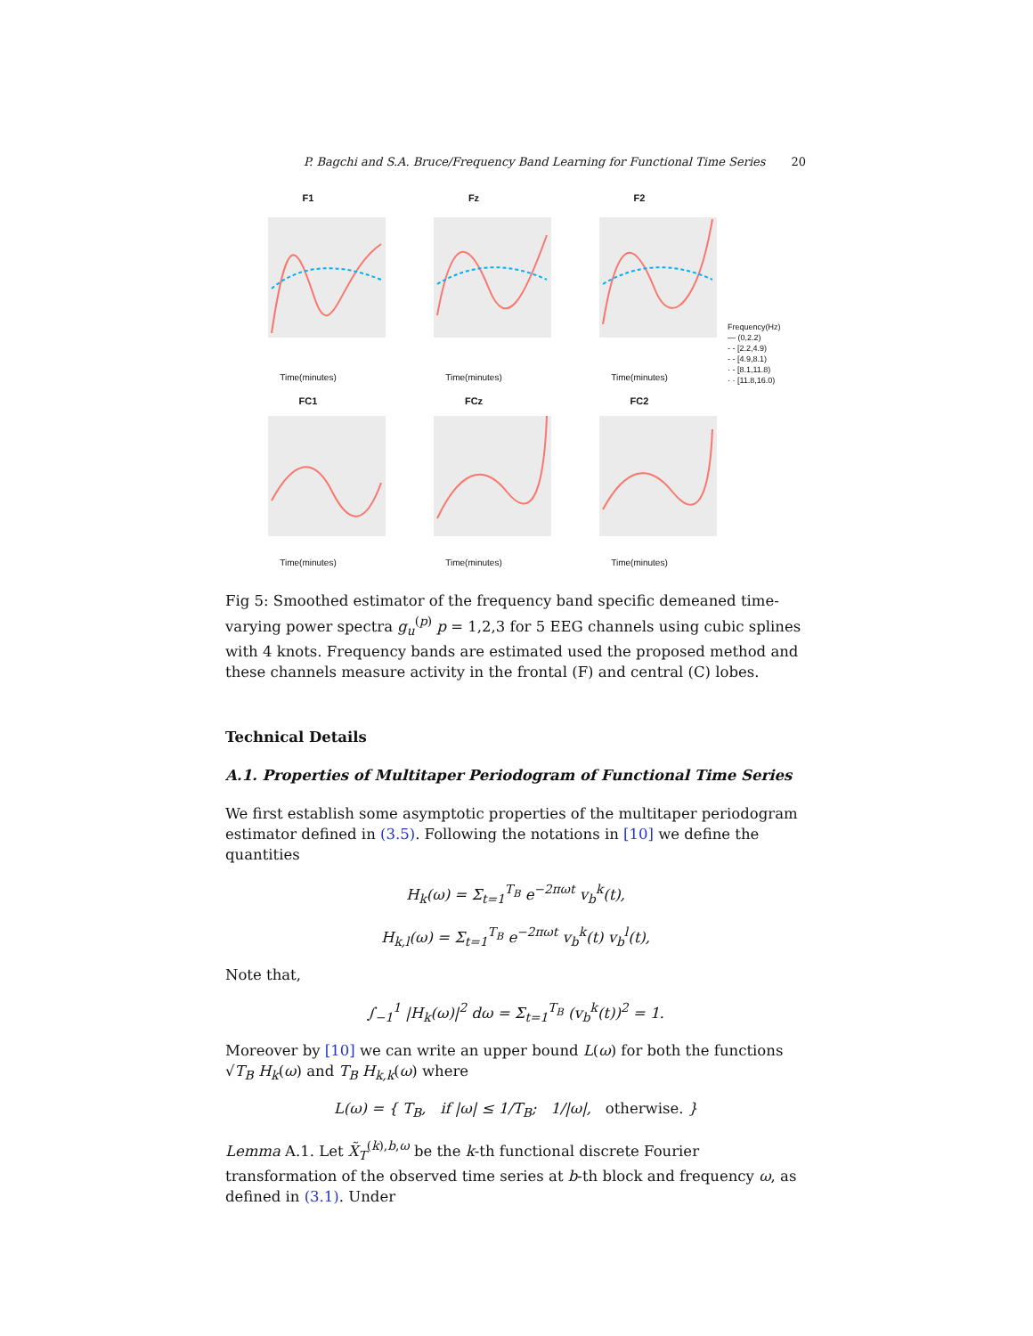P. Bagchi and S.A. Bruce/Frequency Band Learning for Functional Time Series 20
F1
Time(minutes)
Fz
Time(minutes)
F2
Time(minutes)
FC1
Time(minutes)
FCz
Time(minutes)
FC2
Time(minutes)
Frequency(Hz)
— (0,2.2)
- - [2.2,4.9)
- - [4.9,8.1)
· - [8.1,11.8)
· · [11.8,16.0)
Fig 5: Smoothed estimator of the frequency band specific demeaned time-varying power spectra g<sub>u</sub><sup>(p)</sup> p = 1,2,3 for 5 EEG channels using cubic splines with 4 knots. Frequency bands are estimated used the proposed method and these channels measure activity in the frontal (F) and central (C) lobes.
Technical Details
A.1. Properties of Multitaper Periodogram of Functional Time Series
We first establish some asymptotic properties of the multitaper periodogram estimator defined in (3.5). Following the notations in [10] we define the quantities
H<sub>k</sub>(ω) = Σ<sub>t=1</sub><sup>T<sub>B</sub></sup> e<sup>−2πωt</sup> v<sub>b</sub><sup>k</sup>(t),
H<sub>k,l</sub>(ω) = Σ<sub>t=1</sub><sup>T<sub>B</sub></sup> e<sup>−2πωt</sup> v<sub>b</sub><sup>k</sup>(t) v<sub>b</sub><sup>l</sup>(t),
Note that,
∫<sub>−1</sub><sup>1</sup> |H<sub>k</sub>(ω)|<sup>2</sup> dω = Σ<sub>t=1</sub><sup>T<sub>B</sub></sup> (v<sub>b</sub><sup>k</sup>(t))<sup>2</sup> = 1.
Moreover by [10] we can write an upper bound L(ω) for both the functions √T<sub>B</sub> H<sub>k</sub>(ω) and T<sub>B</sub> H<sub>k,k</sub>(ω) where
L(ω) = { T<sub>B</sub>, if |ω| ≤ 1/T<sub>B</sub>; 1/|ω|, otherwise. }
Lemma A.1. Let X̃<sub>T</sub><sup>(k),b,ω</sup> be the k-th functional discrete Fourier transformation of the observed time series at b-th block and frequency ω, as defined in (3.1). Under